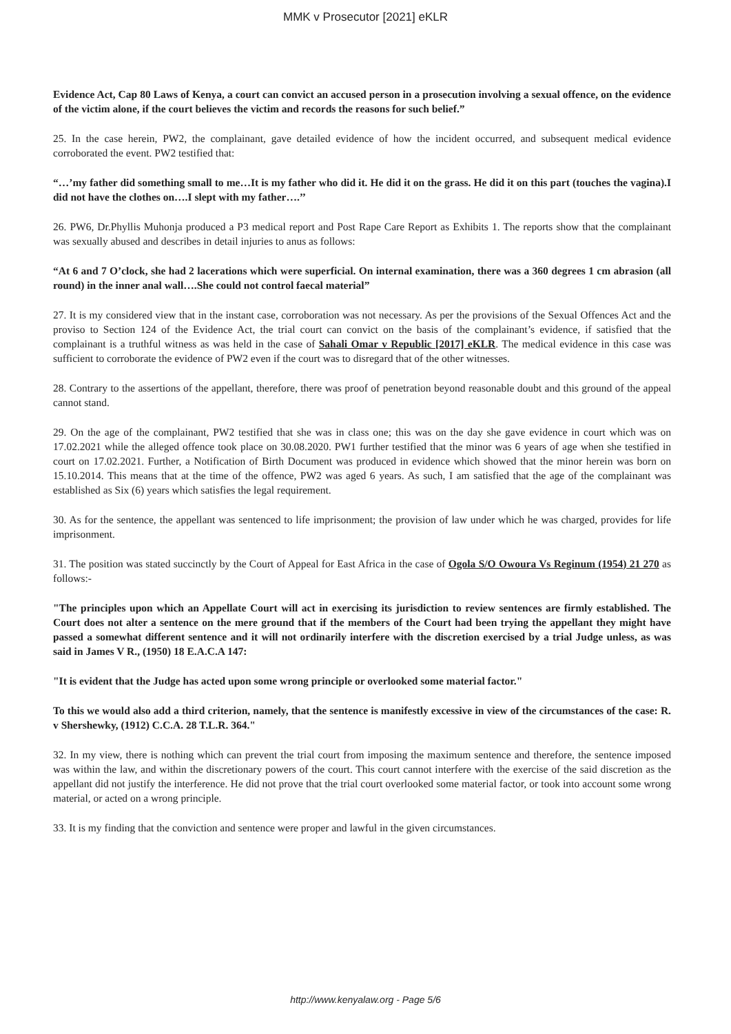MMK v Prosecutor [2021] eKLR
Evidence Act, Cap 80 Laws of Kenya, a court can convict an accused person in a prosecution involving a sexual offence, on the evidence of the victim alone, if the court believes the victim and records the reasons for such belief.”
25. In the case herein, PW2, the complainant, gave detailed evidence of how the incident occurred, and subsequent medical evidence corroborated the event. PW2 testified that:
“…’my father did something small to me…It is my father who did it. He did it on the grass. He did it on this part (touches the vagina).I did not have the clothes on….I slept with my father….’’
26. PW6, Dr.Phyllis Muhonja produced a P3 medical report and Post Rape Care Report as Exhibits 1. The reports show that the complainant was sexually abused and describes in detail injuries to anus as follows:
“At 6 and 7 O’clock, she had 2 lacerations which were superficial. On internal examination, there was a 360 degrees 1 cm abrasion (all round) in the inner anal wall….She could not control faecal material”
27. It is my considered view that in the instant case, corroboration was not necessary. As per the provisions of the Sexual Offences Act and the proviso to Section 124 of the Evidence Act, the trial court can convict on the basis of the complainant’s evidence, if satisfied that the complainant is a truthful witness as was held in the case of Sahali Omar v Republic [2017] eKLR. The medical evidence in this case was sufficient to corroborate the evidence of PW2 even if the court was to disregard that of the other witnesses.
28. Contrary to the assertions of the appellant, therefore, there was proof of penetration beyond reasonable doubt and this ground of the appeal cannot stand.
29. On the age of the complainant, PW2 testified that she was in class one; this was on the day she gave evidence in court which was on 17.02.2021 while the alleged offence took place on 30.08.2020. PW1 further testified that the minor was 6 years of age when she testified in court on 17.02.2021. Further, a Notification of Birth Document was produced in evidence which showed that the minor herein was born on 15.10.2014. This means that at the time of the offence, PW2 was aged 6 years. As such, I am satisfied that the age of the complainant was established as Six (6) years which satisfies the legal requirement.
30. As for the sentence, the appellant was sentenced to life imprisonment; the provision of law under which he was charged, provides for life imprisonment.
31. The position was stated succinctly by the Court of Appeal for East Africa in the case of Ogola S/O Owoura Vs Reginum (1954) 21 270 as follows:-
"The principles upon which an Appellate Court will act in exercising its jurisdiction to review sentences are firmly established. The Court does not alter a sentence on the mere ground that if the members of the Court had been trying the appellant they might have passed a somewhat different sentence and it will not ordinarily interfere with the discretion exercised by a trial Judge unless, as was said in James V R., (1950) 18 E.A.C.A 147:
"It is evident that the Judge has acted upon some wrong principle or overlooked some material factor."
To this we would also add a third criterion, namely, that the sentence is manifestly excessive in view of the circumstances of the case: R. v Shershewky, (1912) C.C.A. 28 T.L.R. 364."
32. In my view, there is nothing which can prevent the trial court from imposing the maximum sentence and therefore, the sentence imposed was within the law, and within the discretionary powers of the court. This court cannot interfere with the exercise of the said discretion as the appellant did not justify the interference. He did not prove that the trial court overlooked some material factor, or took into account some wrong material, or acted on a wrong principle.
33. It is my finding that the conviction and sentence were proper and lawful in the given circumstances.
http://www.kenyalaw.org - Page 5/6